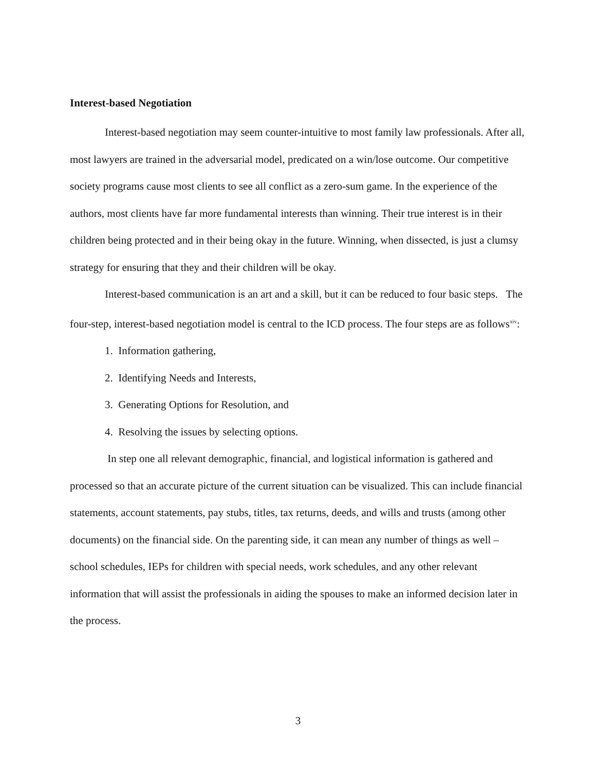Interest-based Negotiation
Interest-based negotiation may seem counter-intuitive to most family law professionals. After all, most lawyers are trained in the adversarial model, predicated on a win/lose outcome. Our competitive society programs cause most clients to see all conflict as a zero-sum game. In the experience of the authors, most clients have far more fundamental interests than winning. Their true interest is in their children being protected and in their being okay in the future. Winning, when dissected, is just a clumsy strategy for ensuring that they and their children will be okay.
Interest-based communication is an art and a skill, but it can be reduced to four basic steps. The four-step, interest-based negotiation model is central to the ICD process. The four steps are as follows<sup>xiv</sup>:
1. Information gathering,
2. Identifying Needs and Interests,
3. Generating Options for Resolution, and
4. Resolving the issues by selecting options.
In step one all relevant demographic, financial, and logistical information is gathered and processed so that an accurate picture of the current situation can be visualized. This can include financial statements, account statements, pay stubs, titles, tax returns, deeds, and wills and trusts (among other documents) on the financial side. On the parenting side, it can mean any number of things as well – school schedules, IEPs for children with special needs, work schedules, and any other relevant information that will assist the professionals in aiding the spouses to make an informed decision later in the process.
3